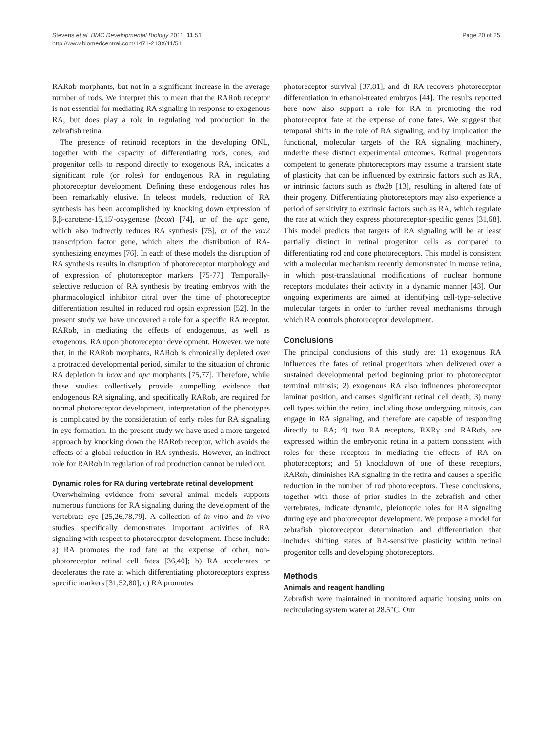Stevens et al. BMC Developmental Biology 2011, 11:51
http://www.biomedcentral.com/1471-213X/11/51
Page 20 of 25
RARαb morphants, but not in a significant increase in the average number of rods. We interpret this to mean that the RARαb receptor is not essential for mediating RA signaling in response to exogenous RA, but does play a role in regulating rod production in the zebrafish retina.
The presence of retinoid receptors in the developing ONL, together with the capacity of differentiating rods, cones, and progenitor cells to respond directly to exogenous RA, indicates a significant role (or roles) for endogenous RA in regulating photoreceptor development. Defining these endogenous roles has been remarkably elusive. In teleost models, reduction of RA synthesis has been accomplished by knocking down expression of β,β-carotene-15,15'-oxygenase (bcox) [74], or of the apc gene, which also indirectly reduces RA synthesis [75], or of the vax2 transcription factor gene, which alters the distribution of RA-synthesizing enzymes [76]. In each of these models the disruption of RA synthesis results in disruption of photoreceptor morphology and of expression of photoreceptor markers [75-77]. Temporally-selective reduction of RA synthesis by treating embryos with the pharmacological inhibitor citral over the time of photoreceptor differentiation resulted in reduced rod opsin expression [52]. In the present study we have uncovered a role for a specific RA receptor, RARαb, in mediating the effects of endogenous, as well as exogenous, RA upon photoreceptor development. However, we note that, in the RARαb morphants, RARαb is chronically depleted over a protracted developmental period, similar to the situation of chronic RA depletion in bcox and apc morphants [75,77]. Therefore, while these studies collectively provide compelling evidence that endogenous RA signaling, and specifically RARαb, are required for normal photoreceptor development, interpretation of the phenotypes is complicated by the consideration of early roles for RA signaling in eye formation. In the present study we have used a more targeted approach by knocking down the RARαb receptor, which avoids the effects of a global reduction in RA synthesis. However, an indirect role for RARαb in regulation of rod production cannot be ruled out.
Dynamic roles for RA during vertebrate retinal development
Overwhelming evidence from several animal models supports numerous functions for RA signaling during the development of the vertebrate eye [25,26,78,79]. A collection of in vitro and in vivo studies specifically demonstrates important activities of RA signaling with respect to photoreceptor development. These include: a) RA promotes the rod fate at the expense of other, non-photoreceptor retinal cell fates [36,40]; b) RA accelerates or decelerates the rate at which differentiating photoreceptors express specific markers [31,52,80]; c) RA promotes
photoreceptor survival [37,81], and d) RA recovers photoreceptor differentiation in ethanol-treated embryos [44]. The results reported here now also support a role for RA in promoting the rod photoreceptor fate at the expense of cone fates. We suggest that temporal shifts in the role of RA signaling, and by implication the functional, molecular targets of the RA signaling machinery, underlie these distinct experimental outcomes. Retinal progenitors competent to generate photoreceptors may assume a transient state of plasticity that can be influenced by extrinsic factors such as RA, or intrinsic factors such as tbx2b [13], resulting in altered fate of their progeny. Differentiating photoreceptors may also experience a period of sensitivity to extrinsic factors such as RA, which regulate the rate at which they express photoreceptor-specific genes [31,68]. This model predicts that targets of RA signaling will be at least partially distinct in retinal progenitor cells as compared to differentiating rod and cone photoreceptors. This model is consistent with a molecular mechanism recently demonstrated in mouse retina, in which post-translational modifications of nuclear hormone receptors modulates their activity in a dynamic manner [43]. Our ongoing experiments are aimed at identifying cell-type-selective molecular targets in order to further reveal mechanisms through which RA controls photoreceptor development.
Conclusions
The principal conclusions of this study are: 1) exogenous RA influences the fates of retinal progenitors when delivered over a sustained developmental period beginning prior to photoreceptor terminal mitosis; 2) exogenous RA also influences photoreceptor laminar position, and causes significant retinal cell death; 3) many cell types within the retina, including those undergoing mitosis, can engage in RA signaling, and therefore are capable of responding directly to RA; 4) two RA receptors, RXRγ and RARαb, are expressed within the embryonic retina in a pattern consistent with roles for these receptors in mediating the effects of RA on photoreceptors; and 5) knockdown of one of these receptors, RARαb, diminishes RA signaling in the retina and causes a specific reduction in the number of rod photoreceptors. These conclusions, together with those of prior studies in the zebrafish and other vertebrates, indicate dynamic, pleiotropic roles for RA signaling during eye and photoreceptor development. We propose a model for zebrafish photoreceptor determination and differentiation that includes shifting states of RA-sensitive plasticity within retinal progenitor cells and developing photoreceptors.
Methods
Animals and reagent handling
Zebrafish were maintained in monitored aquatic housing units on recirculating system water at 28.5°C. Our